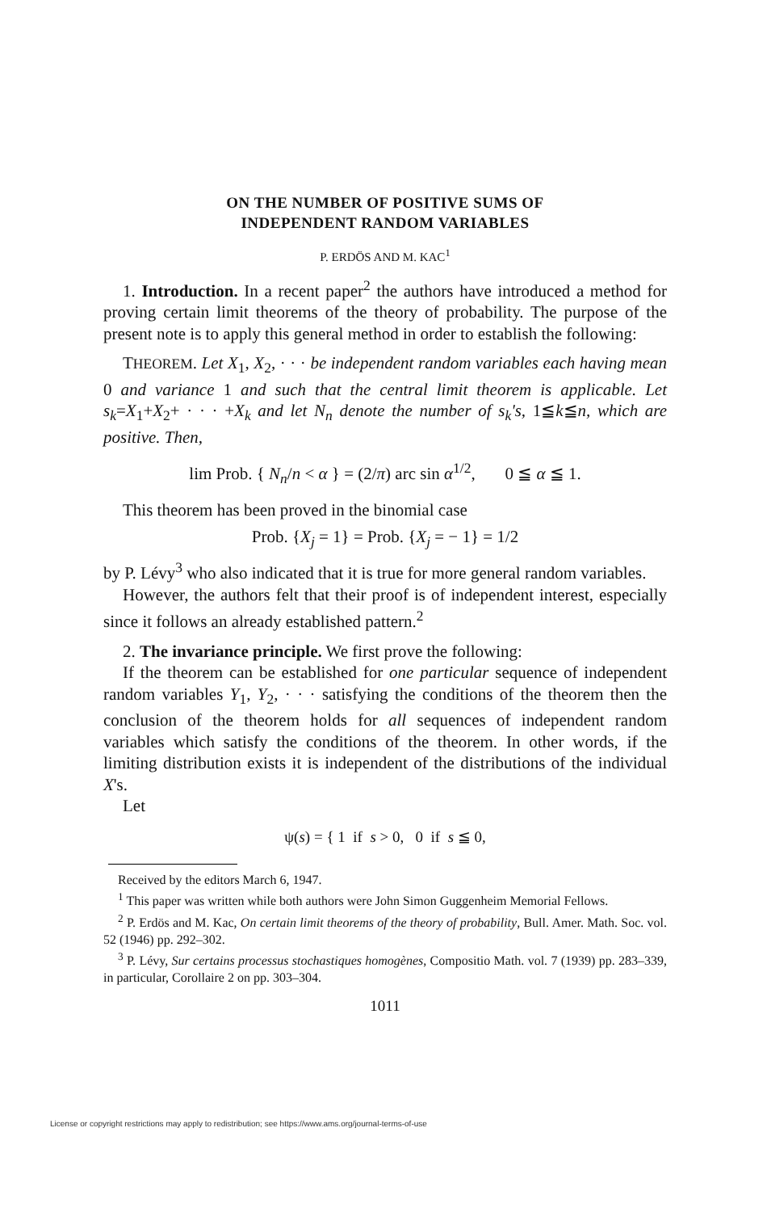ON THE NUMBER OF POSITIVE SUMS OF
INDEPENDENT RANDOM VARIABLES
P. ERDÖS AND M. KAC<sup>1</sup>
1. Introduction. In a recent paper<sup>2</sup> the authors have introduced a method for proving certain limit theorems of the theory of probability. The purpose of the present note is to apply this general method in order to establish the following:
THEOREM. Let X<sub>1</sub>, X<sub>2</sub>, · · · be independent random variables each having mean 0 and variance 1 and such that the central limit theorem is applicable. Let s<sub>k</sub>=X<sub>1</sub>+X<sub>2</sub>+ · · · +X<sub>k</sub> and let N<sub>n</sub> denote the number of s<sub>k</sub>'s, 1≦k≦n, which are positive. Then,
lim Prob. { N<sub>n</sub>/n < α } = (2/π) arc sin α<sup>1/2</sup>, 0 ≦ α ≦ 1.
This theorem has been proved in the binomial case
Prob. {X<sub>j</sub> = 1} = Prob. {X<sub>j</sub> = − 1} = 1/2
by P. Lévy<sup>3</sup> who also indicated that it is true for more general random variables.
However, the authors felt that their proof is of independent interest, especially since it follows an already established pattern.<sup>2</sup>
2. The invariance principle. We first prove the following:
If the theorem can be established for one particular sequence of independent random variables Y<sub>1</sub>, Y<sub>2</sub>, · · · satisfying the conditions of the theorem then the conclusion of the theorem holds for all sequences of independent random variables which satisfy the conditions of the theorem. In other words, if the limiting distribution exists it is independent of the distributions of the individual X's.
Let
ψ(s) = { 1 if s > 0, 0 if s ≦ 0,
Received by the editors March 6, 1947.
<sup>1</sup> This paper was written while both authors were John Simon Guggenheim Memorial Fellows.
<sup>2</sup> P. Erdös and M. Kac, On certain limit theorems of the theory of probability, Bull. Amer. Math. Soc. vol. 52 (1946) pp. 292–302.
<sup>3</sup> P. Lévy, Sur certains processus stochastiques homogènes, Compositio Math. vol. 7 (1939) pp. 283–339, in particular, Corollaire 2 on pp. 303–304.
1011
License or copyright restrictions may apply to redistribution; see https://www.ams.org/journal-terms-of-use